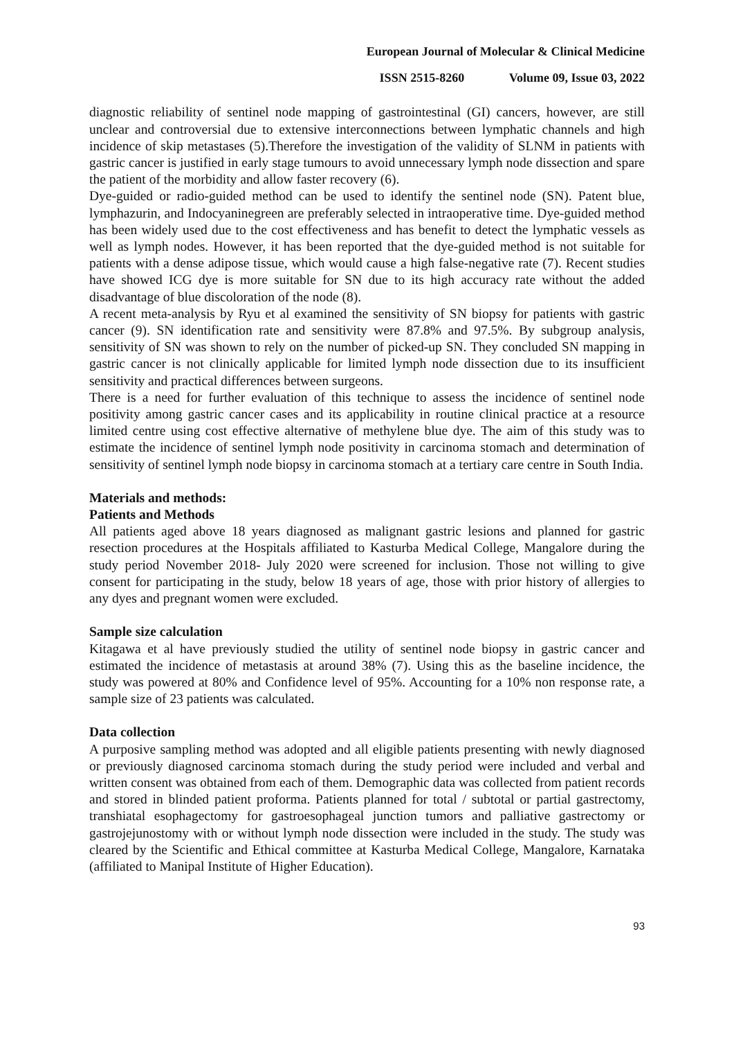European Journal of Molecular & Clinical Medicine
ISSN 2515-8260 Volume 09, Issue 03, 2022
diagnostic reliability of sentinel node mapping of gastrointestinal (GI) cancers, however, are still unclear and controversial due to extensive interconnections between lymphatic channels and high incidence of skip metastases (5).Therefore the investigation of the validity of SLNM in patients with gastric cancer is justified in early stage tumours to avoid unnecessary lymph node dissection and spare the patient of the morbidity and allow faster recovery (6).
Dye-guided or radio-guided method can be used to identify the sentinel node (SN). Patent blue, lymphazurin, and Indocyaninegreen are preferably selected in intraoperative time. Dye-guided method has been widely used due to the cost effectiveness and has benefit to detect the lymphatic vessels as well as lymph nodes. However, it has been reported that the dye-guided method is not suitable for patients with a dense adipose tissue, which would cause a high false-negative rate (7). Recent studies have showed ICG dye is more suitable for SN due to its high accuracy rate without the added disadvantage of blue discoloration of the node (8).
A recent meta-analysis by Ryu et al examined the sensitivity of SN biopsy for patients with gastric cancer (9). SN identification rate and sensitivity were 87.8% and 97.5%. By subgroup analysis, sensitivity of SN was shown to rely on the number of picked-up SN. They concluded SN mapping in gastric cancer is not clinically applicable for limited lymph node dissection due to its insufficient sensitivity and practical differences between surgeons.
There is a need for further evaluation of this technique to assess the incidence of sentinel node positivity among gastric cancer cases and its applicability in routine clinical practice at a resource limited centre using cost effective alternative of methylene blue dye. The aim of this study was to estimate the incidence of sentinel lymph node positivity in carcinoma stomach and determination of sensitivity of sentinel lymph node biopsy in carcinoma stomach at a tertiary care centre in South India.
Materials and methods:
Patients and Methods
All patients aged above 18 years diagnosed as malignant gastric lesions and planned for gastric resection procedures at the Hospitals affiliated to Kasturba Medical College, Mangalore during the study period November 2018- July 2020 were screened for inclusion. Those not willing to give consent for participating in the study, below 18 years of age, those with prior history of allergies to any dyes and pregnant women were excluded.
Sample size calculation
Kitagawa et al have previously studied the utility of sentinel node biopsy in gastric cancer and estimated the incidence of metastasis at around 38% (7). Using this as the baseline incidence, the study was powered at 80% and Confidence level of 95%. Accounting for a 10% non response rate, a sample size of 23 patients was calculated.
Data collection
A purposive sampling method was adopted and all eligible patients presenting with newly diagnosed or previously diagnosed carcinoma stomach during the study period were included and verbal and written consent was obtained from each of them. Demographic data was collected from patient records and stored in blinded patient proforma. Patients planned for total / subtotal or partial gastrectomy, transhiatal esophagectomy for gastroesophageal junction tumors and palliative gastrectomy or gastrojejunostomy with or without lymph node dissection were included in the study. The study was cleared by the Scientific and Ethical committee at Kasturba Medical College, Mangalore, Karnataka (affiliated to Manipal Institute of Higher Education).
93